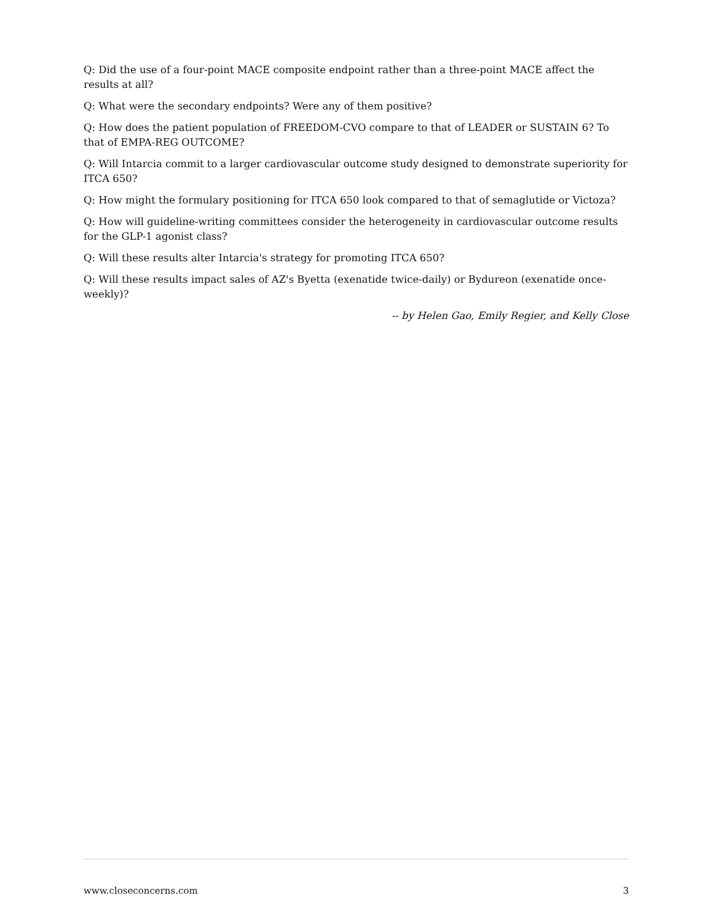Q: Did the use of a four-point MACE composite endpoint rather than a three-point MACE affect the results at all?
Q: What were the secondary endpoints? Were any of them positive?
Q: How does the patient population of FREEDOM-CVO compare to that of LEADER or SUSTAIN 6? To that of EMPA-REG OUTCOME?
Q: Will Intarcia commit to a larger cardiovascular outcome study designed to demonstrate superiority for ITCA 650?
Q: How might the formulary positioning for ITCA 650 look compared to that of semaglutide or Victoza?
Q: How will guideline-writing committees consider the heterogeneity in cardiovascular outcome results for the GLP-1 agonist class?
Q: Will these results alter Intarcia's strategy for promoting ITCA 650?
Q: Will these results impact sales of AZ's Byetta (exenatide twice-daily) or Bydureon (exenatide once-weekly)?
-- by Helen Gao, Emily Regier, and Kelly Close
www.closeconcerns.com 3